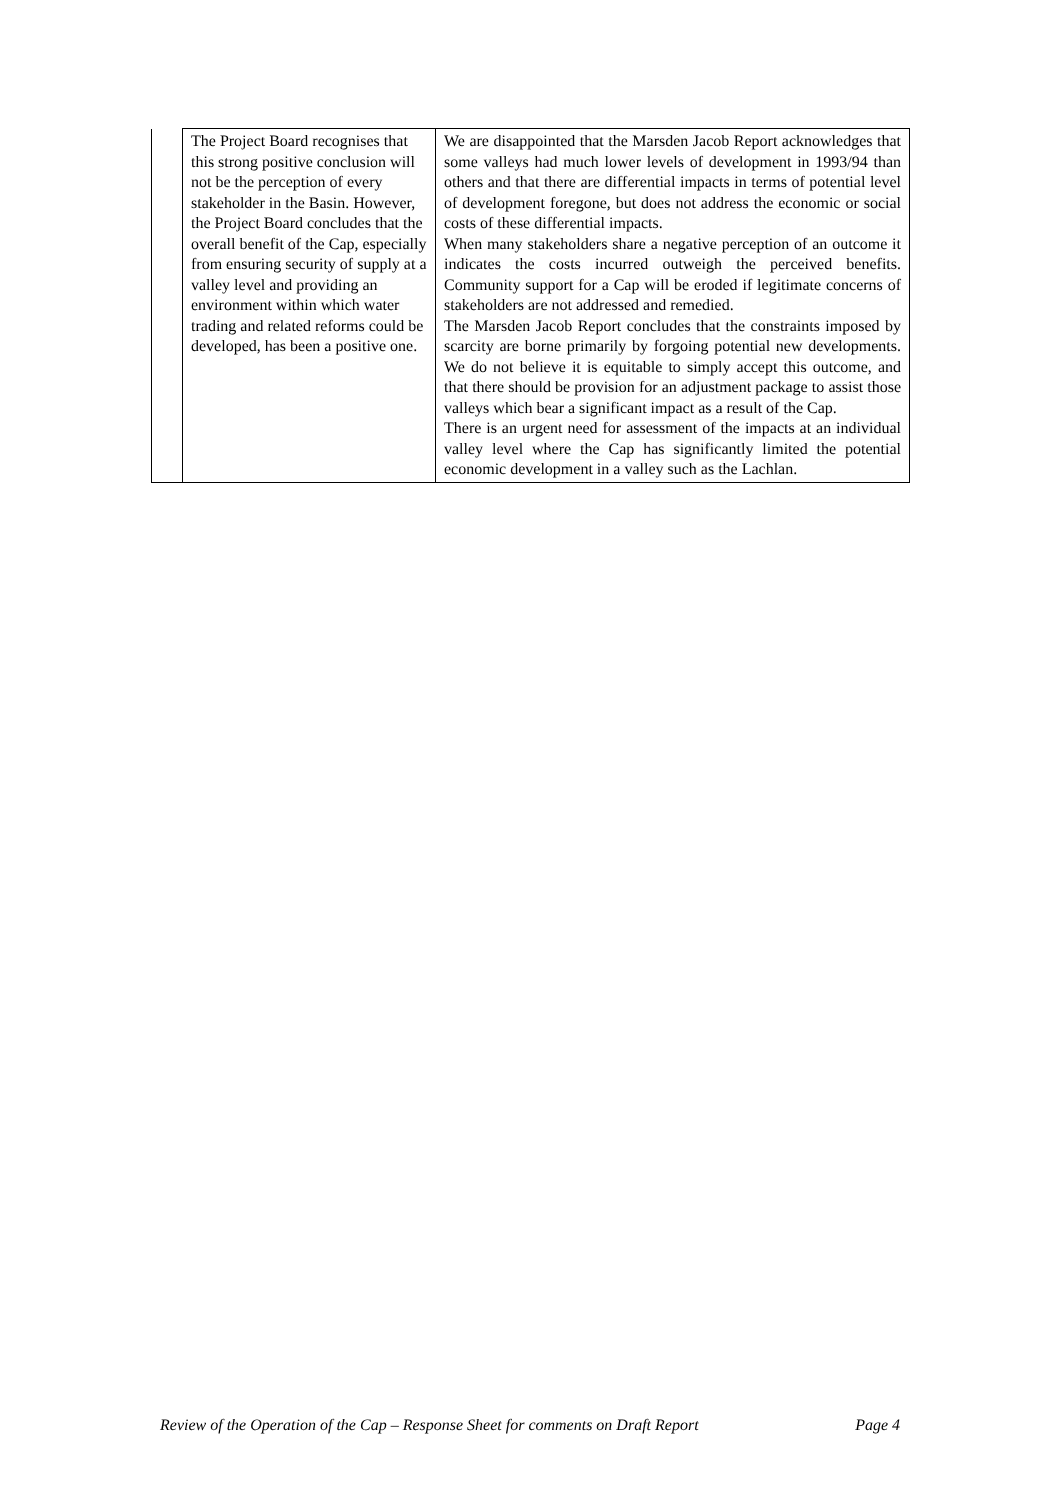| | The Project Board recognises that this strong positive conclusion will not be the perception of every stakeholder in the Basin. However, the Project Board concludes that the overall benefit of the Cap, especially from ensuring security of supply at a valley level and providing an environment within which water trading and related reforms could be developed, has been a positive one. | We are disappointed that the Marsden Jacob Report acknowledges that some valleys had much lower levels of development in 1993/94 than others and that there are differential impacts in terms of potential level of development foregone, but does not address the economic or social costs of these differential impacts. When many stakeholders share a negative perception of an outcome it indicates the costs incurred outweigh the perceived benefits. Community support for a Cap will be eroded if legitimate concerns of stakeholders are not addressed and remedied. The Marsden Jacob Report concludes that the constraints imposed by scarcity are borne primarily by forgoing potential new developments. We do not believe it is equitable to simply accept this outcome, and that there should be provision for an adjustment package to assist those valleys which bear a significant impact as a result of the Cap. There is an urgent need for assessment of the impacts at an individual valley level where the Cap has significantly limited the potential economic development in a valley such as the Lachlan. |
Review of the Operation of the Cap – Response Sheet for comments on Draft Report Page 4